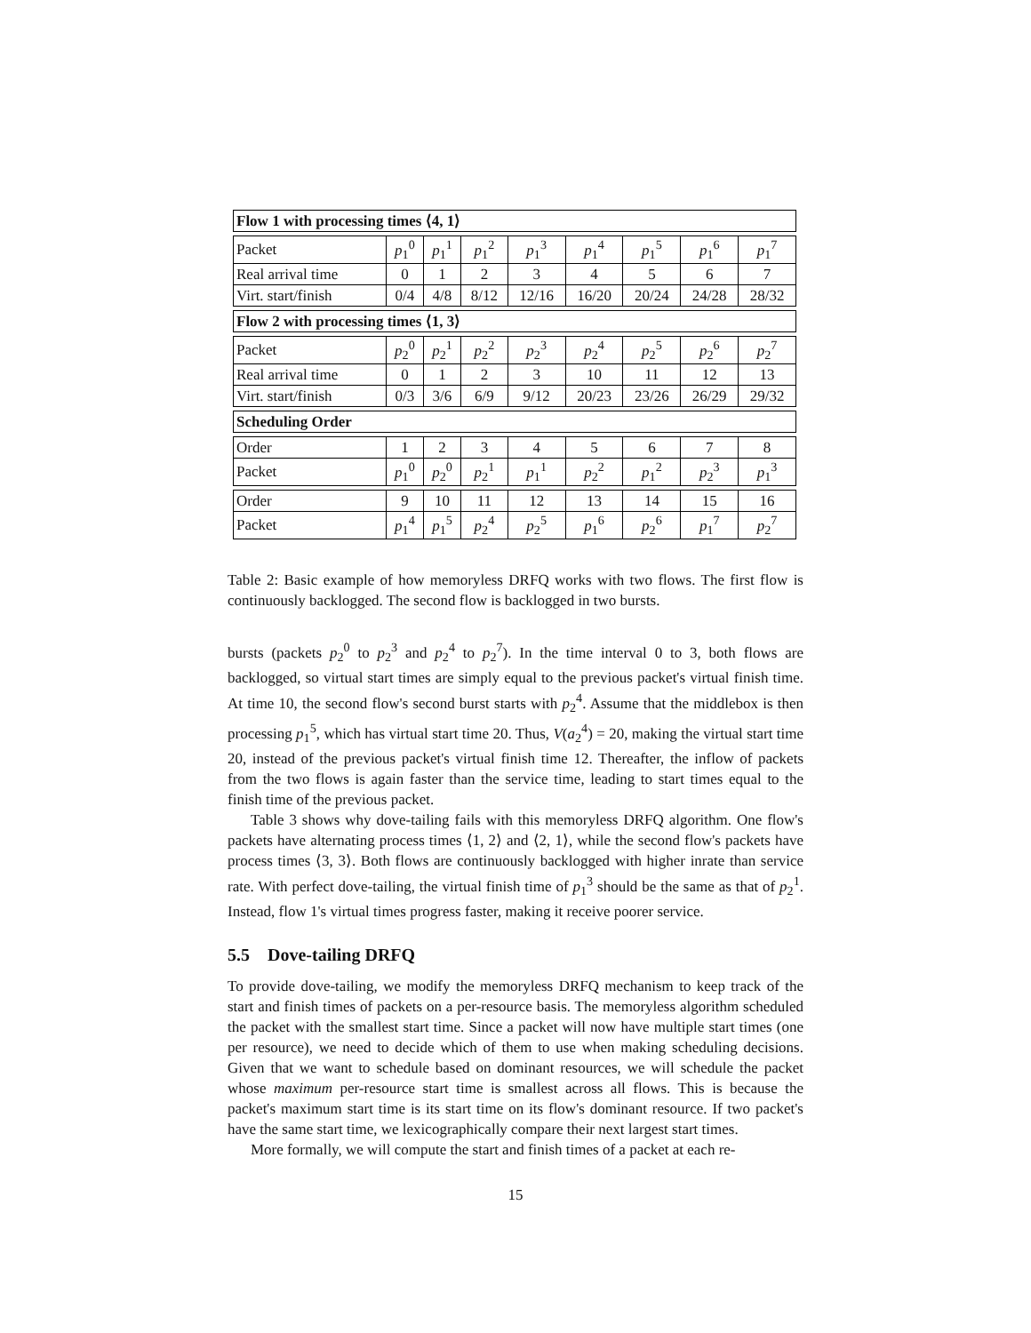| Flow 1 with processing times ⟨4, 1⟩ | | | | | | | | |
| Packet | p<sub>1</sub><sup>0</sup> | p<sub>1</sub><sup>1</sup> | p<sub>1</sub><sup>2</sup> | p<sub>1</sub><sup>3</sup> | p<sub>1</sub><sup>4</sup> | p<sub>1</sub><sup>5</sup> | p<sub>1</sub><sup>6</sup> | p<sub>1</sub><sup>7</sup> |
| Real arrival time | 0 | 1 | 2 | 3 | 4 | 5 | 6 | 7 |
| Virt. start/finish | 0/4 | 4/8 | 8/12 | 12/16 | 16/20 | 20/24 | 24/28 | 28/32 |
| Flow 2 with processing times ⟨1, 3⟩ | | | | | | | | |
| Packet | p<sub>2</sub><sup>0</sup> | p<sub>2</sub><sup>1</sup> | p<sub>2</sub><sup>2</sup> | p<sub>2</sub><sup>3</sup> | p<sub>2</sub><sup>4</sup> | p<sub>2</sub><sup>5</sup> | p<sub>2</sub><sup>6</sup> | p<sub>2</sub><sup>7</sup> |
| Real arrival time | 0 | 1 | 2 | 3 | 10 | 11 | 12 | 13 |
| Virt. start/finish | 0/3 | 3/6 | 6/9 | 9/12 | 20/23 | 23/26 | 26/29 | 29/32 |
| Scheduling Order | | | | | | | | |
| Order | 1 | 2 | 3 | 4 | 5 | 6 | 7 | 8 |
| Packet | p<sub>1</sub><sup>0</sup> | p<sub>2</sub><sup>0</sup> | p<sub>2</sub><sup>1</sup> | p<sub>1</sub><sup>1</sup> | p<sub>2</sub><sup>2</sup> | p<sub>1</sub><sup>2</sup> | p<sub>2</sub><sup>3</sup> | p<sub>1</sub><sup>3</sup> |
| Order | 9 | 10 | 11 | 12 | 13 | 14 | 15 | 16 |
| Packet | p<sub>1</sub><sup>4</sup> | p<sub>1</sub><sup>5</sup> | p<sub>2</sub><sup>4</sup> | p<sub>2</sub><sup>5</sup> | p<sub>1</sub><sup>6</sup> | p<sub>2</sub><sup>6</sup> | p<sub>1</sub><sup>7</sup> | p<sub>2</sub><sup>7</sup> |
Table 2: Basic example of how memoryless DRFQ works with two flows. The first flow is continuously backlogged. The second flow is backlogged in two bursts.
bursts (packets p<sub>2</sub><sup>0</sup> to p<sub>2</sub><sup>3</sup> and p<sub>2</sub><sup>4</sup> to p<sub>2</sub><sup>7</sup>). In the time interval 0 to 3, both flows are backlogged, so virtual start times are simply equal to the previous packet's virtual finish time. At time 10, the second flow's second burst starts with p<sub>2</sub><sup>4</sup>. Assume that the middlebox is then processing p<sub>1</sub><sup>5</sup>, which has virtual start time 20. Thus, V(a<sub>2</sub><sup>4</sup>) = 20, making the virtual start time 20, instead of the previous packet's virtual finish time 12. Thereafter, the inflow of packets from the two flows is again faster than the service time, leading to start times equal to the finish time of the previous packet.
Table 3 shows why dove-tailing fails with this memoryless DRFQ algorithm. One flow's packets have alternating process times ⟨1, 2⟩ and ⟨2, 1⟩, while the second flow's packets have process times ⟨3, 3⟩. Both flows are continuously backlogged with higher inrate than service rate. With perfect dove-tailing, the virtual finish time of p<sub>1</sub><sup>3</sup> should be the same as that of p<sub>2</sub><sup>1</sup>. Instead, flow 1's virtual times progress faster, making it receive poorer service.
5.5 Dove-tailing DRFQ
To provide dove-tailing, we modify the memoryless DRFQ mechanism to keep track of the start and finish times of packets on a per-resource basis. The memoryless algorithm scheduled the packet with the smallest start time. Since a packet will now have multiple start times (one per resource), we need to decide which of them to use when making scheduling decisions. Given that we want to schedule based on dominant resources, we will schedule the packet whose maximum per-resource start time is smallest across all flows. This is because the packet's maximum start time is its start time on its flow's dominant resource. If two packet's have the same start time, we lexicographically compare their next largest start times.
More formally, we will compute the start and finish times of a packet at each re-
15